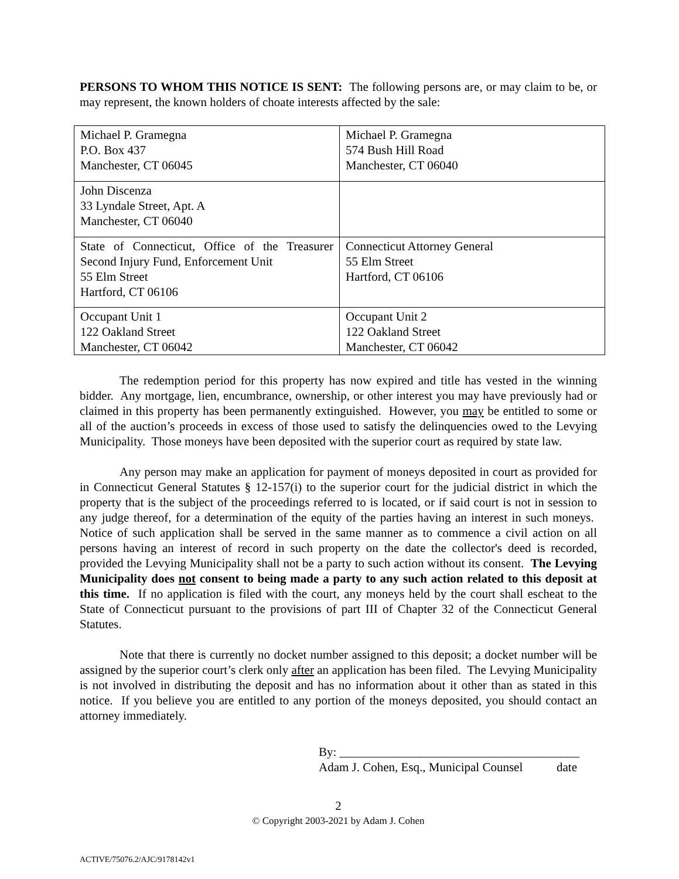PERSONS TO WHOM THIS NOTICE IS SENT: The following persons are, or may claim to be, or may represent, the known holders of choate interests affected by the sale:
| Michael P. Gramegna P.O. Box 437 Manchester, CT 06045 | Michael P. Gramegna 574 Bush Hill Road Manchester, CT 06040 |
| John Discenza 33 Lyndale Street, Apt. A Manchester, CT 06040 | |
| State of Connecticut, Office of the Treasurer Second Injury Fund, Enforcement Unit 55 Elm Street Hartford, CT 06106 | Connecticut Attorney General 55 Elm Street Hartford, CT 06106 |
| Occupant Unit 1 122 Oakland Street Manchester, CT 06042 | Occupant Unit 2 122 Oakland Street Manchester, CT 06042 |
The redemption period for this property has now expired and title has vested in the winning bidder. Any mortgage, lien, encumbrance, ownership, or other interest you may have previously had or claimed in this property has been permanently extinguished. However, you may be entitled to some or all of the auction’s proceeds in excess of those used to satisfy the delinquencies owed to the Levying Municipality. Those moneys have been deposited with the superior court as required by state law.
Any person may make an application for payment of moneys deposited in court as provided for in Connecticut General Statutes § 12-157(i) to the superior court for the judicial district in which the property that is the subject of the proceedings referred to is located, or if said court is not in session to any judge thereof, for a determination of the equity of the parties having an interest in such moneys. Notice of such application shall be served in the same manner as to commence a civil action on all persons having an interest of record in such property on the date the collector's deed is recorded, provided the Levying Municipality shall not be a party to such action without its consent. The Levying Municipality does not consent to being made a party to any such action related to this deposit at this time. If no application is filed with the court, any moneys held by the court shall escheat to the State of Connecticut pursuant to the provisions of part III of Chapter 32 of the Connecticut General Statutes.
Note that there is currently no docket number assigned to this deposit; a docket number will be assigned by the superior court’s clerk only after an application has been filed. The Levying Municipality is not involved in distributing the deposit and has no information about it other than as stated in this notice. If you believe you are entitled to any portion of the moneys deposited, you should contact an attorney immediately.
By: _______________________________________
Adam J. Cohen, Esq., Municipal Counsel date
2
© Copyright 2003-2021 by Adam J. Cohen
ACTIVE/75076.2/AJC/9178142v1